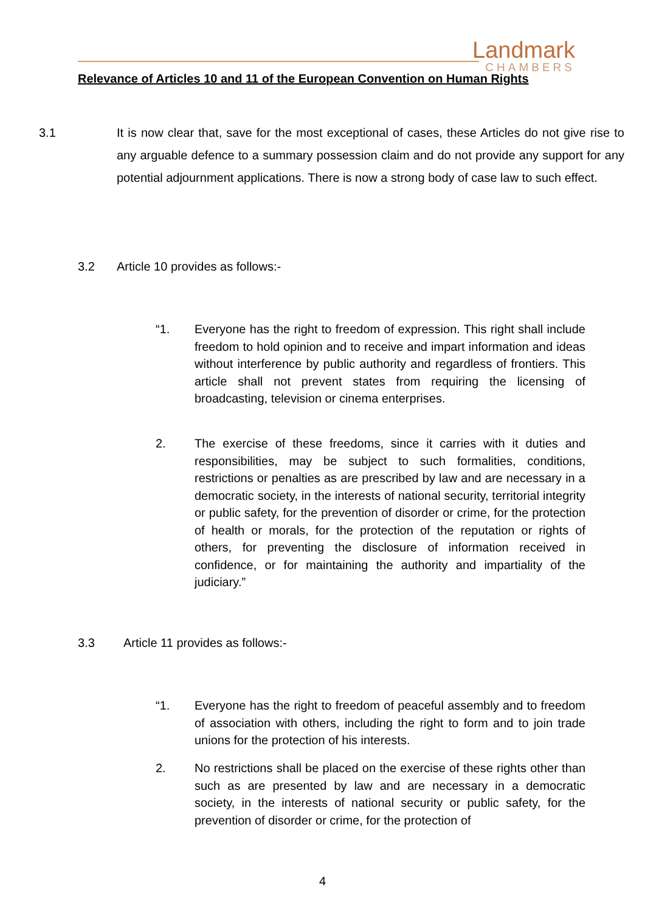Landmark
CHAMBERS
Relevance of Articles 10 and 11 of the European Convention on Human Rights
3.1 It is now clear that, save for the most exceptional of cases, these Articles do not give rise to any arguable defence to a summary possession claim and do not provide any support for any potential adjournment applications. There is now a strong body of case law to such effect.
3.2 Article 10 provides as follows:-
“1. Everyone has the right to freedom of expression. This right shall include freedom to hold opinion and to receive and impart information and ideas without interference by public authority and regardless of frontiers. This article shall not prevent states from requiring the licensing of broadcasting, television or cinema enterprises.
2. The exercise of these freedoms, since it carries with it duties and responsibilities, may be subject to such formalities, conditions, restrictions or penalties as are prescribed by law and are necessary in a democratic society, in the interests of national security, territorial integrity or public safety, for the prevention of disorder or crime, for the protection of health or morals, for the protection of the reputation or rights of others, for preventing the disclosure of information received in confidence, or for maintaining the authority and impartiality of the judiciary.”
3.3 Article 11 provides as follows:-
“1. Everyone has the right to freedom of peaceful assembly and to freedom of association with others, including the right to form and to join trade unions for the protection of his interests.
2. No restrictions shall be placed on the exercise of these rights other than such as are presented by law and are necessary in a democratic society, in the interests of national security or public safety, for the prevention of disorder or crime, for the protection of
4